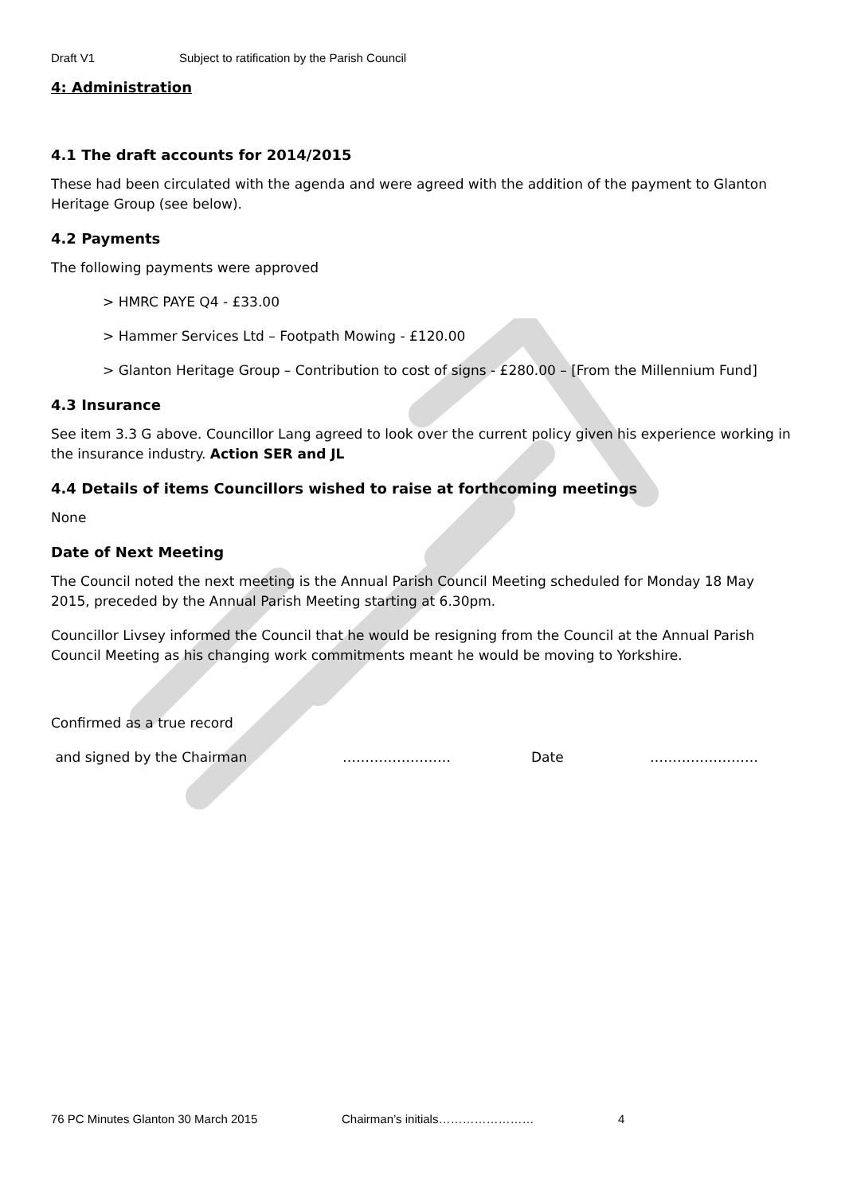Draft V1 Subject to ratification by the Parish Council
4: Administration
4.1 The draft accounts for 2014/2015
These had been circulated with the agenda and were agreed with the addition of the payment to Glanton Heritage Group (see below).
4.2 Payments
The following payments were approved
> HMRC PAYE Q4 - £33.00
> Hammer Services Ltd – Footpath Mowing - £120.00
> Glanton Heritage Group – Contribution to cost of signs - £280.00 – [From the Millennium Fund]
4.3 Insurance
See item 3.3 G above. Councillor Lang agreed to look over the current policy given his experience working in the insurance industry. Action SER and JL
4.4 Details of items Councillors wished to raise at forthcoming meetings
None
Date of Next Meeting
The Council noted the next meeting is the Annual Parish Council Meeting scheduled for Monday 18 May 2015, preceded by the Annual Parish Meeting starting at 6.30pm.
Councillor Livsey informed the Council that he would be resigning from the Council at the Annual Parish Council Meeting as his changing work commitments meant he would be moving to Yorkshire.
Confirmed as a true record
and signed by the Chairman …………………… Date ……………………
76 PC Minutes Glanton 30 March 2015 Chairman’s initials…………………… 4